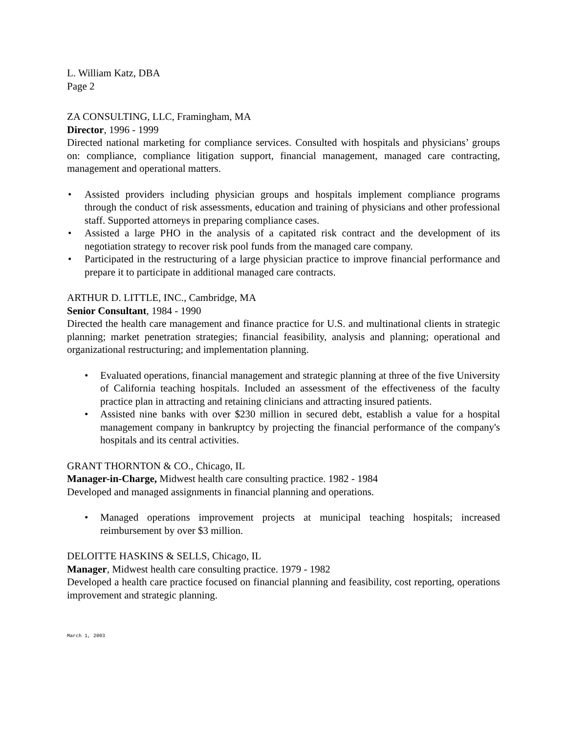L. William Katz, DBA
Page 2
ZA CONSULTING, LLC, Framingham, MA
Director, 1996 - 1999
Directed national marketing for compliance services. Consulted with hospitals and physicians’ groups on: compliance, compliance litigation support, financial management, managed care contracting, management and operational matters.
• Assisted providers including physician groups and hospitals implement compliance programs through the conduct of risk assessments, education and training of physicians and other professional staff. Supported attorneys in preparing compliance cases.
• Assisted a large PHO in the analysis of a capitated risk contract and the development of its negotiation strategy to recover risk pool funds from the managed care company.
• Participated in the restructuring of a large physician practice to improve financial performance and prepare it to participate in additional managed care contracts.
ARTHUR D. LITTLE, INC., Cambridge, MA
Senior Consultant, 1984 - 1990
Directed the health care management and finance practice for U.S. and multinational clients in strategic planning; market penetration strategies; financial feasibility, analysis and planning; operational and organizational restructuring; and implementation planning.
• Evaluated operations, financial management and strategic planning at three of the five University of California teaching hospitals. Included an assessment of the effectiveness of the faculty practice plan in attracting and retaining clinicians and attracting insured patients.
• Assisted nine banks with over $230 million in secured debt, establish a value for a hospital management company in bankruptcy by projecting the financial performance of the company's hospitals and its central activities.
GRANT THORNTON & CO., Chicago, IL
Manager-in-Charge, Midwest health care consulting practice. 1982 - 1984
Developed and managed assignments in financial planning and operations.
• Managed operations improvement projects at municipal teaching hospitals; increased reimbursement by over $3 million.
DELOITTE HASKINS & SELLS, Chicago, IL
Manager, Midwest health care consulting practice. 1979 - 1982
Developed a health care practice focused on financial planning and feasibility, cost reporting, operations improvement and strategic planning.
March 1, 2003